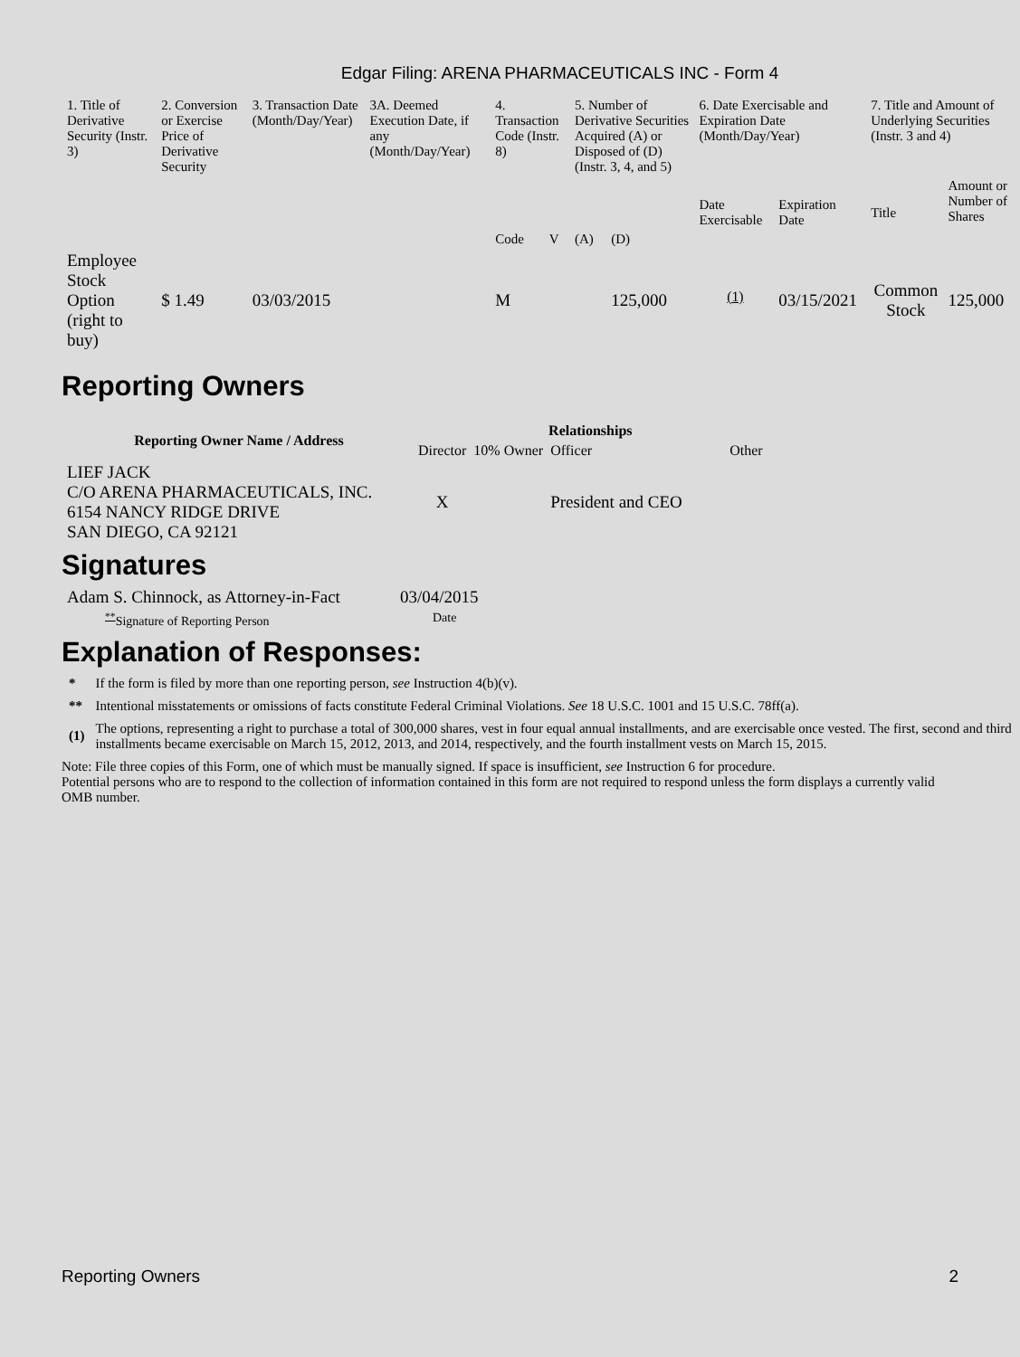Edgar Filing: ARENA PHARMACEUTICALS INC - Form 4
| 1. Title of Derivative Security (Instr. 3) | 2. Conversion or Exercise Price of Derivative Security | 3. Transaction Date (Month/Day/Year) | 3A. Deemed Execution Date, if any (Month/Day/Year) | 4. Transaction Code (Instr. 8) | | 5. Number of Derivative Securities Acquired (A) or Disposed of (D) (Instr. 3, 4, and 5) | | 6. Date Exercisable and Expiration Date (Month/Day/Year) | | 7. Title and Amount of Underlying Securities (Instr. 3 and 4) | |
| --- | --- | --- | --- | --- | --- | --- | --- | --- | --- | --- | --- |
| | | | | Code | V | (A) | (D) | Date Exercisable | Expiration Date | Title | Amount or Number of Shares |
| Employee Stock Option (right to buy) | $ 1.49 | 03/03/2015 | | M | | | 125,000 | <sup>(1)</sup> | 03/15/2021 | Common Stock | 125,000 |
Reporting Owners
| Reporting Owner Name / Address | Relationships | | | |
| --- | --- | --- | --- | --- |
| | Director | 10% Owner | Officer | Other |
| LIEF JACK C/O ARENA PHARMACEUTICALS, INC. 6154 NANCY RIDGE DRIVE SAN DIEGO, CA 92121 | X | | President and CEO | |
Signatures
| Adam S. Chinnock, as Attorney-in-Fact | 03/04/2015 |
| <sup>**</sup> Signature of Reporting Person | Date |
Explanation of Responses:
| * | If the form is filed by more than one reporting person, see Instruction 4(b)(v). |
| ** | Intentional misstatements or omissions of facts constitute Federal Criminal Violations. See 18 U.S.C. 1001 and 15 U.S.C. 78ff(a). |
| (1) | The options, representing a right to purchase a total of 300,000 shares, vest in four equal annual installments, and are exercisable once vested. The first, second and third installments became exercisable on March 15, 2012, 2013, and 2014, respectively, and the fourth installment vests on March 15, 2015. |
Note: File three copies of this Form, one of which must be manually signed. If space is insufficient, see Instruction 6 for procedure.
Potential persons who are to respond to the collection of information contained in this form are not required to respond unless the form displays a currently valid OMB number.
Reporting Owners 2